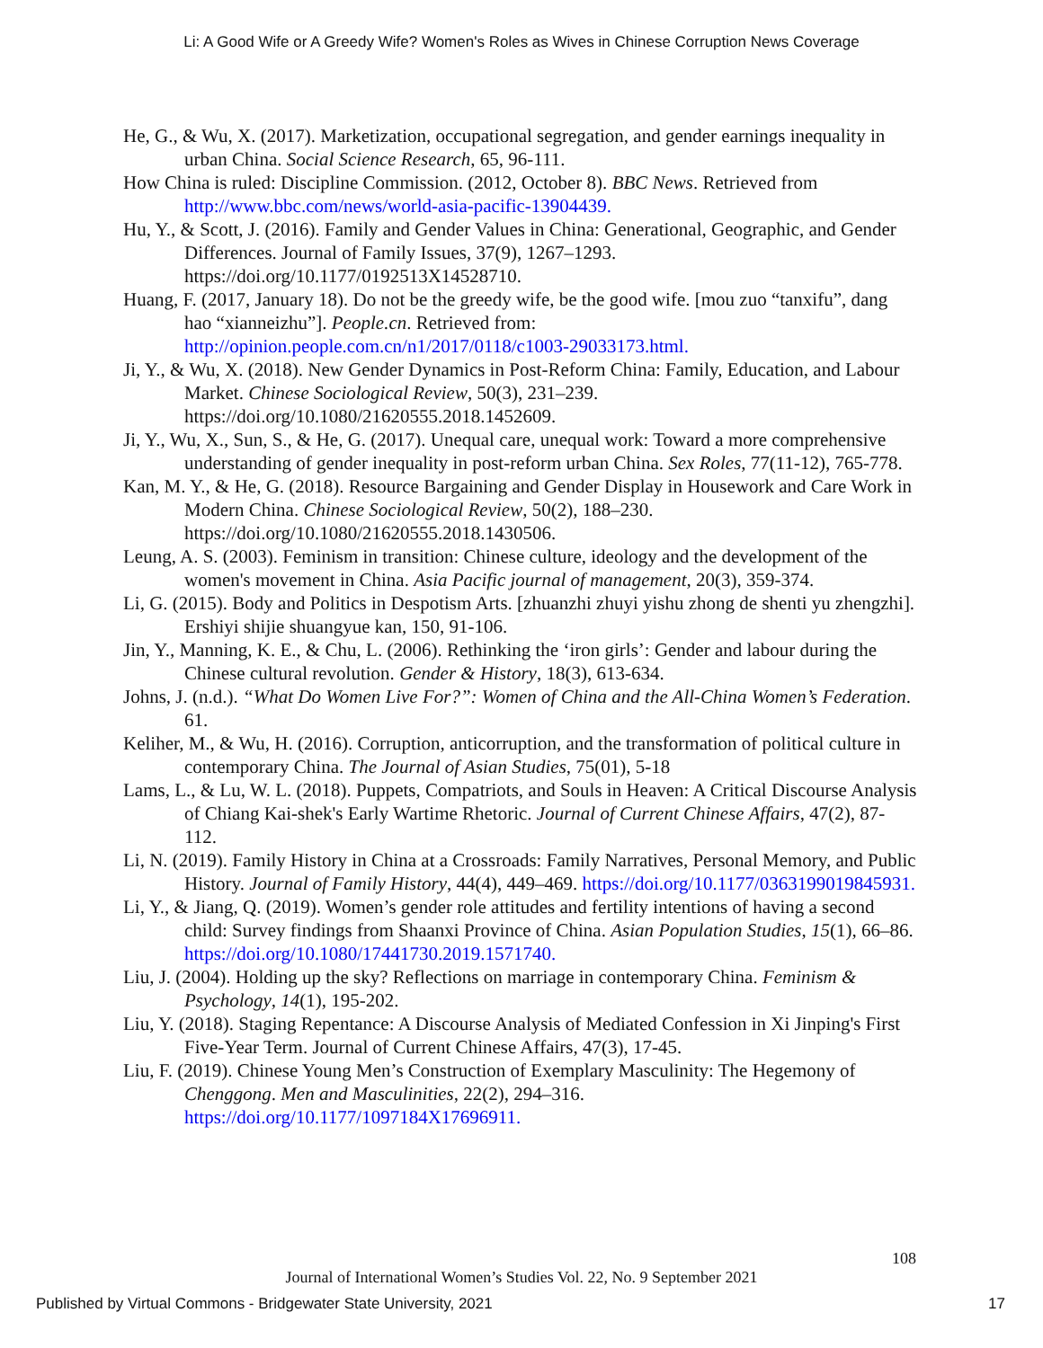Li: A Good Wife or A Greedy Wife? Women's Roles as Wives in Chinese Corruption News Coverage
He, G., & Wu, X. (2017). Marketization, occupational segregation, and gender earnings inequality in urban China. Social Science Research, 65, 96-111.
How China is ruled: Discipline Commission. (2012, October 8). BBC News. Retrieved from http://www.bbc.com/news/world-asia-pacific-13904439.
Hu, Y., & Scott, J. (2016). Family and Gender Values in China: Generational, Geographic, and Gender Differences. Journal of Family Issues, 37(9), 1267–1293. https://doi.org/10.1177/0192513X14528710.
Huang, F. (2017, January 18). Do not be the greedy wife, be the good wife. [mou zuo “tanxifu”, dang hao “xianneizhu”]. People.cn. Retrieved from: http://opinion.people.com.cn/n1/2017/0118/c1003-29033173.html.
Ji, Y., & Wu, X. (2018). New Gender Dynamics in Post-Reform China: Family, Education, and Labour Market. Chinese Sociological Review, 50(3), 231–239. https://doi.org/10.1080/21620555.2018.1452609.
Ji, Y., Wu, X., Sun, S., & He, G. (2017). Unequal care, unequal work: Toward a more comprehensive understanding of gender inequality in post-reform urban China. Sex Roles, 77(11-12), 765-778.
Kan, M. Y., & He, G. (2018). Resource Bargaining and Gender Display in Housework and Care Work in Modern China. Chinese Sociological Review, 50(2), 188–230. https://doi.org/10.1080/21620555.2018.1430506.
Leung, A. S. (2003). Feminism in transition: Chinese culture, ideology and the development of the women's movement in China. Asia Pacific journal of management, 20(3), 359-374.
Li, G. (2015). Body and Politics in Despotism Arts. [zhuanzhi zhuyi yishu zhong de shenti yu zhengzhi]. Ershiyi shijie shuangyue kan, 150, 91-106.
Jin, Y., Manning, K. E., & Chu, L. (2006). Rethinking the ‘iron girls’: Gender and labour during the Chinese cultural revolution. Gender & History, 18(3), 613-634.
Johns, J. (n.d.). “What Do Women Live For?”: Women of China and the All-China Women’s Federation. 61.
Keliher, M., & Wu, H. (2016). Corruption, anticorruption, and the transformation of political culture in contemporary China. The Journal of Asian Studies, 75(01), 5-18
Lams, L., & Lu, W. L. (2018). Puppets, Compatriots, and Souls in Heaven: A Critical Discourse Analysis of Chiang Kai-shek's Early Wartime Rhetoric. Journal of Current Chinese Affairs, 47(2), 87-112.
Li, N. (2019). Family History in China at a Crossroads: Family Narratives, Personal Memory, and Public History. Journal of Family History, 44(4), 449–469. https://doi.org/10.1177/0363199019845931.
Li, Y., & Jiang, Q. (2019). Women’s gender role attitudes and fertility intentions of having a second child: Survey findings from Shaanxi Province of China. Asian Population Studies, 15(1), 66–86. https://doi.org/10.1080/17441730.2019.1571740.
Liu, J. (2004). Holding up the sky? Reflections on marriage in contemporary China. Feminism & Psychology, 14(1), 195-202.
Liu, Y. (2018). Staging Repentance: A Discourse Analysis of Mediated Confession in Xi Jinping's First Five-Year Term. Journal of Current Chinese Affairs, 47(3), 17-45.
Liu, F. (2019). Chinese Young Men’s Construction of Exemplary Masculinity: The Hegemony of Chenggong. Men and Masculinities, 22(2), 294–316. https://doi.org/10.1177/1097184X17696911.
108
Journal of International Women’s Studies Vol. 22, No. 9 September 2021
Published by Virtual Commons - Bridgewater State University, 2021 17